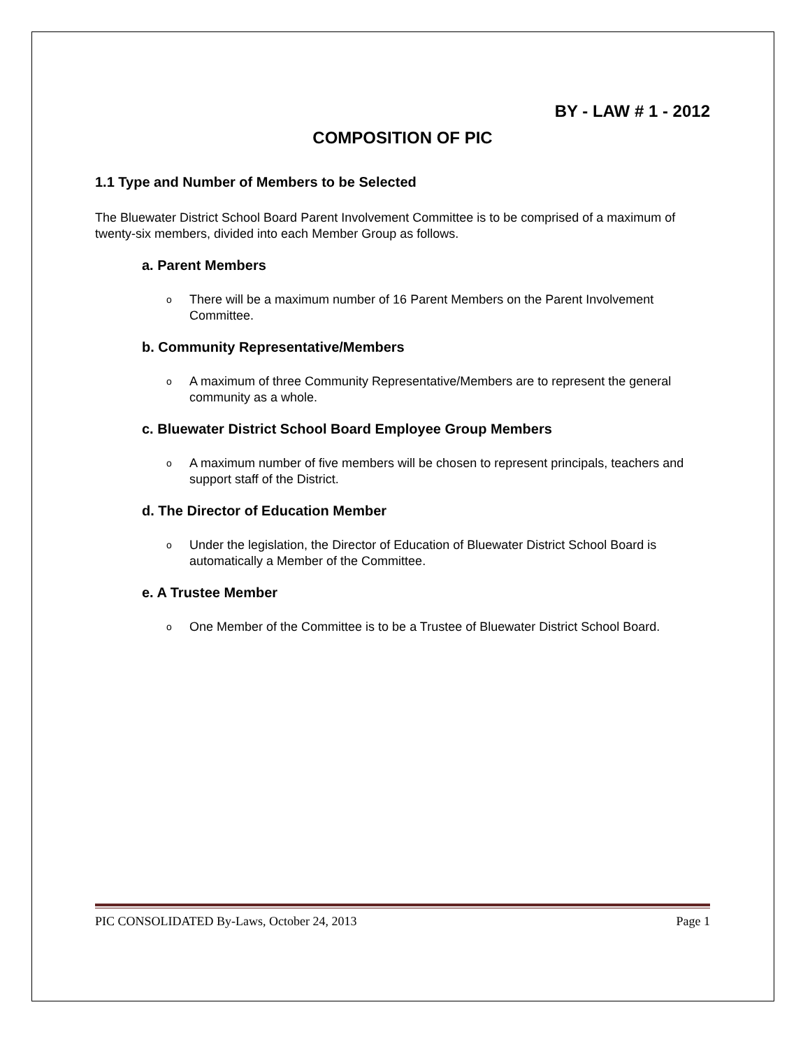BY - LAW # 1 - 2012
COMPOSITION OF PIC
1.1 Type and Number of Members to be Selected
The Bluewater District School Board Parent Involvement Committee is to be comprised of a maximum of twenty-six members, divided into each Member Group as follows.
a. Parent Members
o There will be a maximum number of 16 Parent Members on the Parent Involvement Committee.
b. Community Representative/Members
o A maximum of three Community Representative/Members are to represent the general community as a whole.
c. Bluewater District School Board Employee Group Members
o A maximum number of five members will be chosen to represent principals, teachers and support staff of the District.
d. The Director of Education Member
o Under the legislation, the Director of Education of Bluewater District School Board is automatically a Member of the Committee.
e. A Trustee Member
o One Member of the Committee is to be a Trustee of Bluewater District School Board.
PIC CONSOLIDATED By-Laws, October 24, 2013 Page 1